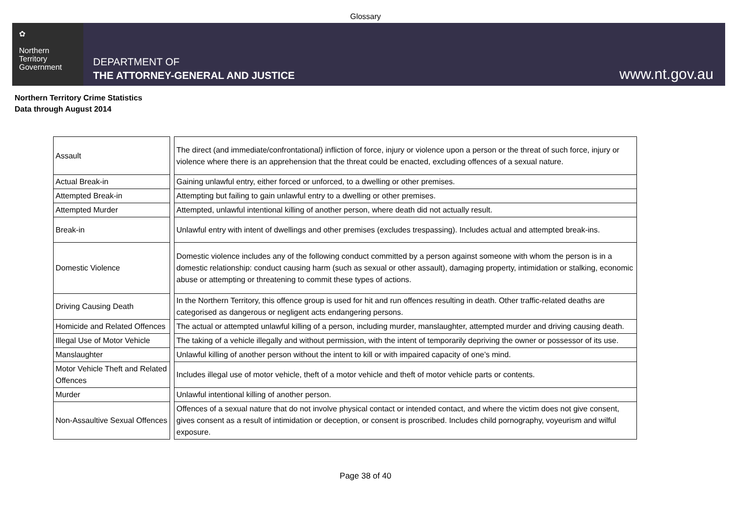Glossary
✿
Northern
Territory
Government
DEPARTMENT OF
THE ATTORNEY-GENERAL AND JUSTICE
www.nt.gov.au
Northern Territory Crime Statistics
Data through August 2014
| Assault | | The direct (and immediate/confrontational) infliction of force, injury or violence upon a person or the threat of such force, injury or violence where there is an apprehension that the threat could be enacted, excluding offences of a sexual nature. |
| Actual Break-in | | Gaining unlawful entry, either forced or unforced, to a dwelling or other premises. |
| Attempted Break-in | | Attempting but failing to gain unlawful entry to a dwelling or other premises. |
| Attempted Murder | | Attempted, unlawful intentional killing of another person, where death did not actually result. |
| Break-in | | Unlawful entry with intent of dwellings and other premises (excludes trespassing). Includes actual and attempted break-ins. |
| Domestic Violence | | Domestic violence includes any of the following conduct committed by a person against someone with whom the person is in a domestic relationship: conduct causing harm (such as sexual or other assault), damaging property, intimidation or stalking, economic abuse or attempting or threatening to commit these types of actions. |
| Driving Causing Death | | In the Northern Territory, this offence group is used for hit and run offences resulting in death. Other traffic-related deaths are categorised as dangerous or negligent acts endangering persons. |
| Homicide and Related Offences | | The actual or attempted unlawful killing of a person, including murder, manslaughter, attempted murder and driving causing death. |
| Illegal Use of Motor Vehicle | | The taking of a vehicle illegally and without permission, with the intent of temporarily depriving the owner or possessor of its use. |
| Manslaughter | | Unlawful killing of another person without the intent to kill or with impaired capacity of one’s mind. |
| Motor Vehicle Theft and Related Offences | | Includes illegal use of motor vehicle, theft of a motor vehicle and theft of motor vehicle parts or contents. |
| Murder | | Unlawful intentional killing of another person. |
| Non-Assaultive Sexual Offences | | Offences of a sexual nature that do not involve physical contact or intended contact, and where the victim does not give consent, gives consent as a result of intimidation or deception, or consent is proscribed. Includes child pornography, voyeurism and wilful exposure. |
Page 38 of 40